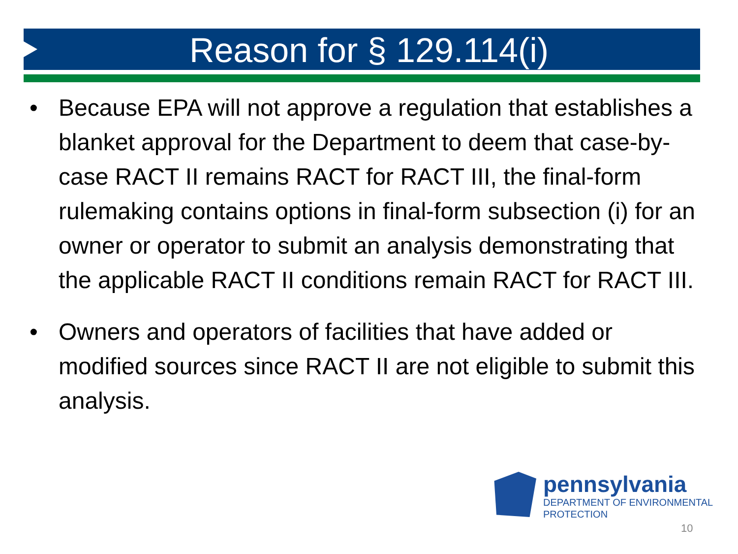Reason for § 129.114(i)
• Because EPA will not approve a regulation that establishes a blanket approval for the Department to deem that case-by-case RACT II remains RACT for RACT III, the final-form rulemaking contains options in final-form subsection (i) for an owner or operator to submit an analysis demonstrating that the applicable RACT II conditions remain RACT for RACT III.
• Owners and operators of facilities that have added or modified sources since RACT II are not eligible to submit this analysis.
pennsylvania
DEPARTMENT OF ENVIRONMENTAL
PROTECTION
10